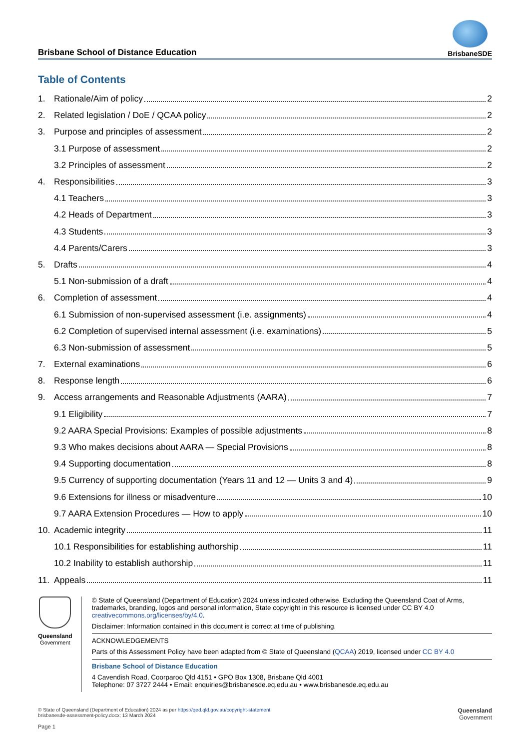Brisbane School of Distance Education
BrisbaneSDE
Table of Contents
1. Rationale/Aim of policy 2
2. Related legislation / DoE / QCAA policy 2
3. Purpose and principles of assessment 2
3.1 Purpose of assessment 2
3.2 Principles of assessment 2
4. Responsibilities 3
4.1 Teachers 3
4.2 Heads of Department 3
4.3 Students 3
4.4 Parents/Carers 3
5. Drafts 4
5.1 Non-submission of a draft 4
6. Completion of assessment 4
6.1 Submission of non-supervised assessment (i.e. assignments) 4
6.2 Completion of supervised internal assessment (i.e. examinations) 5
6.3 Non-submission of assessment 5
7. External examinations 6
8. Response length 6
9. Access arrangements and Reasonable Adjustments (AARA) 7
9.1 Eligibility 7
9.2 AARA Special Provisions: Examples of possible adjustments 8
9.3 Who makes decisions about AARA — Special Provisions 8
9.4 Supporting documentation 8
9.5 Currency of supporting documentation (Years 11 and 12 — Units 3 and 4) 9
9.6 Extensions for illness or misadventure 10
9.7 AARA Extension Procedures — How to apply 10
10. Academic integrity 11
10.1 Responsibilities for establishing authorship 11
10.2 Inability to establish authorship 11
11. Appeals 11
Queensland
Government
© State of Queensland (Department of Education) 2024 unless indicated otherwise. Excluding the Queensland Coat of Arms, trademarks, branding, logos and personal information, State copyright in this resource is licensed under CC BY 4.0 creativecommons.org/licenses/by/4.0.
Disclaimer: Information contained in this document is correct at time of publishing.
ACKNOWLEDGEMENTS
Parts of this Assessment Policy have been adapted from © State of Queensland (QCAA) 2019, licensed under CC BY 4.0
Brisbane School of Distance Education
4 Cavendish Road, Coorparoo Qld 4151 • GPO Box 1308, Brisbane Qld 4001
Telephone: 07 3727 2444 • Email: enquiries@brisbanesde.eq.edu.au • www.brisbanesde.eq.edu.au
© State of Queensland (Department of Education) 2024 as per https://qed.qld.gov.au/copyright-statement
brisbanesde-assessment-policy.docx; 13 March 2024
Page 1
Queensland
Government